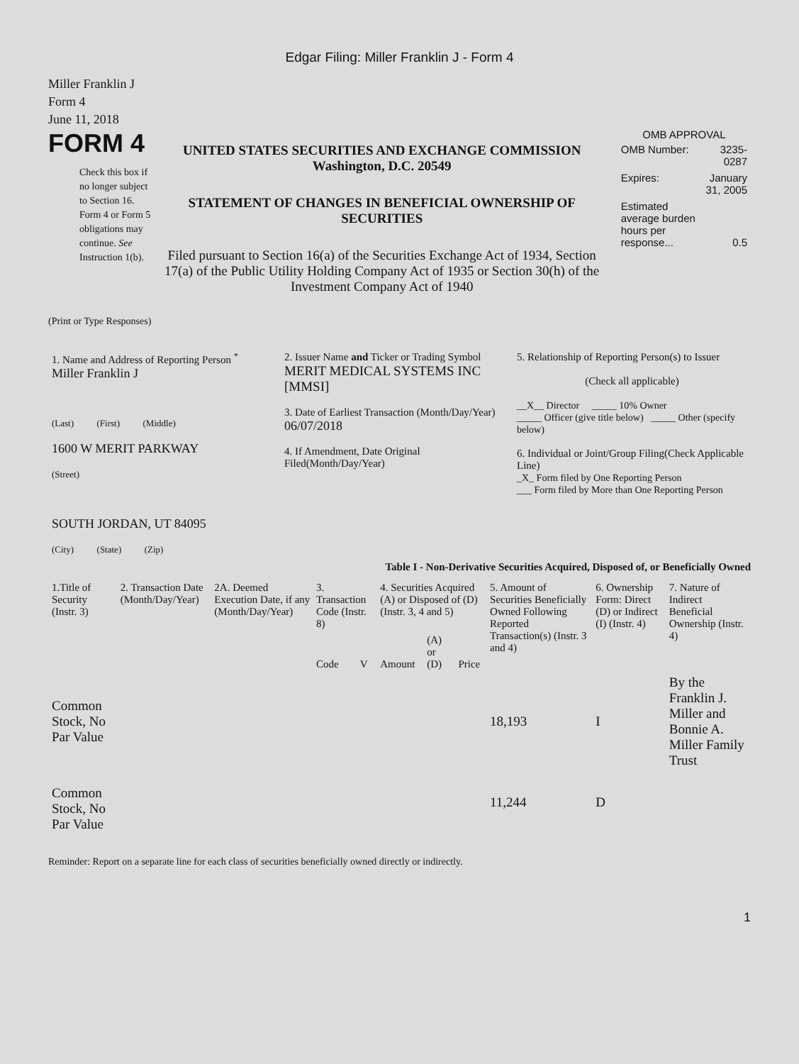Edgar Filing: Miller Franklin J - Form 4
Miller Franklin J
Form 4
June 11, 2018
FORM 4
Check this box if no longer subject to Section 16. Form 4 or Form 5 obligations may continue. See Instruction 1(b).
UNITED STATES SECURITIES AND EXCHANGE COMMISSION
Washington, D.C. 20549
STATEMENT OF CHANGES IN BENEFICIAL OWNERSHIP OF SECURITIES
Filed pursuant to Section 16(a) of the Securities Exchange Act of 1934, Section 17(a) of the Public Utility Holding Company Act of 1935 or Section 30(h) of the Investment Company Act of 1940
OMB APPROVAL
| OMB Number: | 3235-0287 |
| Expires: | January 31, 2005 |
| Estimated average burden hours per response... | 0.5 |
(Print or Type Responses)
| 1. Name and Address of Reporting Person <sup>*</sup> Miller Franklin J (Last) (First) (Middle) 1600 W MERIT PARKWAY (Street) SOUTH JORDAN, UT 84095 (City) (State) (Zip) | 2. Issuer Name and Ticker or Trading Symbol MERIT MEDICAL SYSTEMS INC [MMSI] 3. Date of Earliest Transaction (Month/Day/Year) 06/07/2018 4. If Amendment, Date Original Filed(Month/Day/Year) | 5. Relationship of Reporting Person(s) to Issuer (Check all applicable) __X__ Director _____ 10% Owner _____ Officer (give title below) _____ Other (specify below) 6. Individual or Joint/Group Filing(Check Applicable Line) _X_ Form filed by One Reporting Person ___ Form filed by More than One Reporting Person |
Table I - Non-Derivative Securities Acquired, Disposed of, or Beneficially Owned
| 1.Title of Security (Instr. 3) | 2. Transaction Date (Month/Day/Year) | 2A. Deemed Execution Date, if any (Month/Day/Year) | 3. Transaction Code (Instr. 8) | | 4. Securities Acquired (A) or Disposed of (D) (Instr. 3, 4 and 5) | | | 5. Amount of Securities Beneficially Owned Following Reported Transaction(s) (Instr. 3 and 4) | 6. Ownership Form: Direct (D) or Indirect (I) (Instr. 4) | 7. Nature of Indirect Beneficial Ownership (Instr. 4) |
| --- | --- | --- | --- | --- | --- | --- | --- | --- | --- | --- |
| | | | Code | V | Amount | (A) or (D) | Price | | | |
| Common Stock, No Par Value | | | | | | | | 18,193 | I | By the Franklin J. Miller and Bonnie A. Miller Family Trust |
| Common Stock, No Par Value | | | | | | | | 11,244 | D | |
Reminder: Report on a separate line for each class of securities beneficially owned directly or indirectly.
1